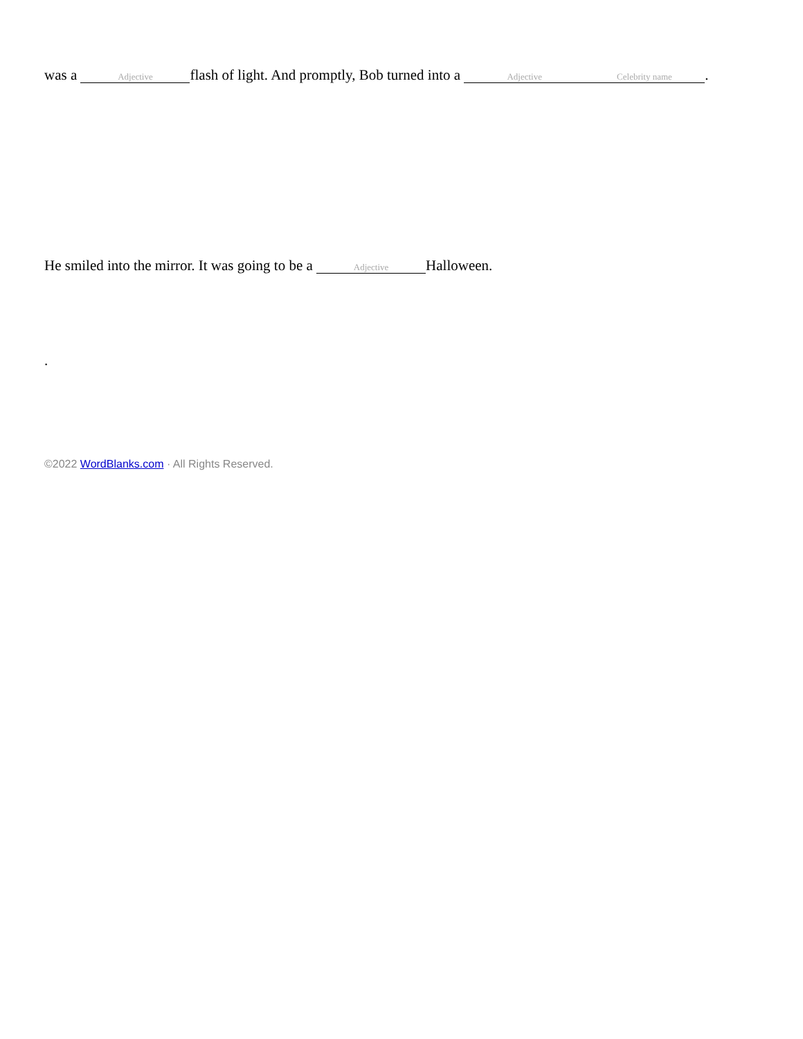was a Adjective flash of light. And promptly, Bob turned into a Adjective Celebrity name.
He smiled into the mirror. It was going to be a Adjective Halloween.
.
©2022 WordBlanks.com · All Rights Reserved.